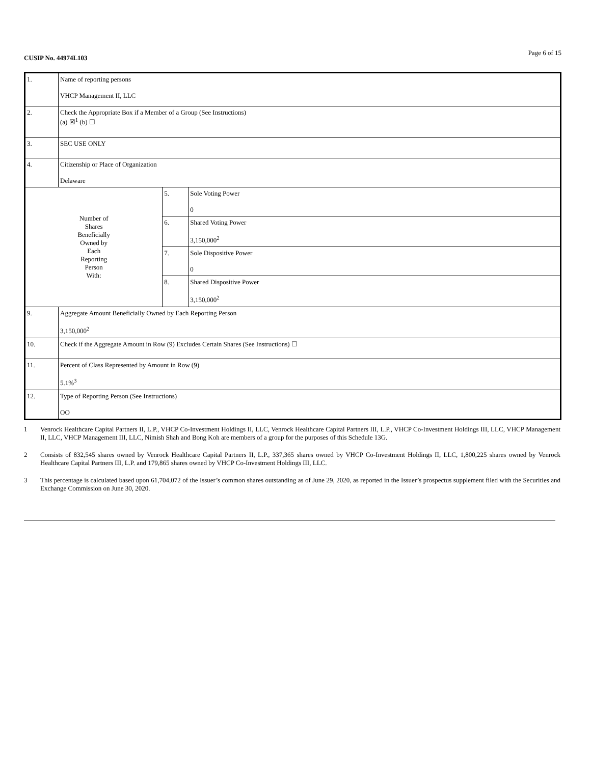CUSIP No. 44974L103 Page 6 of 15
| 1. | Name of reporting persons VHCP Management II, LLC | | |
| 2. | Check the Appropriate Box if a Member of a Group (See Instructions) (a) ☒<sup>1</sup> (b) ☐ | | |
| 3. | SEC USE ONLY | | |
| 4. | Citizenship or Place of Organization Delaware | | |
| Number of Shares Beneficially Owned by Each Reporting Person With: | | 5. | Sole Voting Power 0 |
| | | 6. | Shared Voting Power 3,150,000<sup>2</sup> |
| | | 7. | Sole Dispositive Power 0 |
| | | 8. | Shared Dispositive Power 3,150,000<sup>2</sup> |
| 9. | Aggregate Amount Beneficially Owned by Each Reporting Person 3,150,000<sup>2</sup> | | |
| 10. | Check if the Aggregate Amount in Row (9) Excludes Certain Shares (See Instructions) ☐ | | |
| 11. | Percent of Class Represented by Amount in Row (9) 5.1%<sup>3</sup> | | |
| 12. | Type of Reporting Person (See Instructions) OO | | |
1 Venrock Healthcare Capital Partners II, L.P., VHCP Co-Investment Holdings II, LLC, Venrock Healthcare Capital Partners III, L.P., VHCP Co-Investment Holdings III, LLC, VHCP Management II, LLC, VHCP Management III, LLC, Nimish Shah and Bong Koh are members of a group for the purposes of this Schedule 13G.
2 Consists of 832,545 shares owned by Venrock Healthcare Capital Partners II, L.P., 337,365 shares owned by VHCP Co-Investment Holdings II, LLC, 1,800,225 shares owned by Venrock Healthcare Capital Partners III, L.P. and 179,865 shares owned by VHCP Co-Investment Holdings III, LLC.
3 This percentage is calculated based upon 61,704,072 of the Issuer’s common shares outstanding as of June 29, 2020, as reported in the Issuer’s prospectus supplement filed with the Securities and Exchange Commission on June 30, 2020.